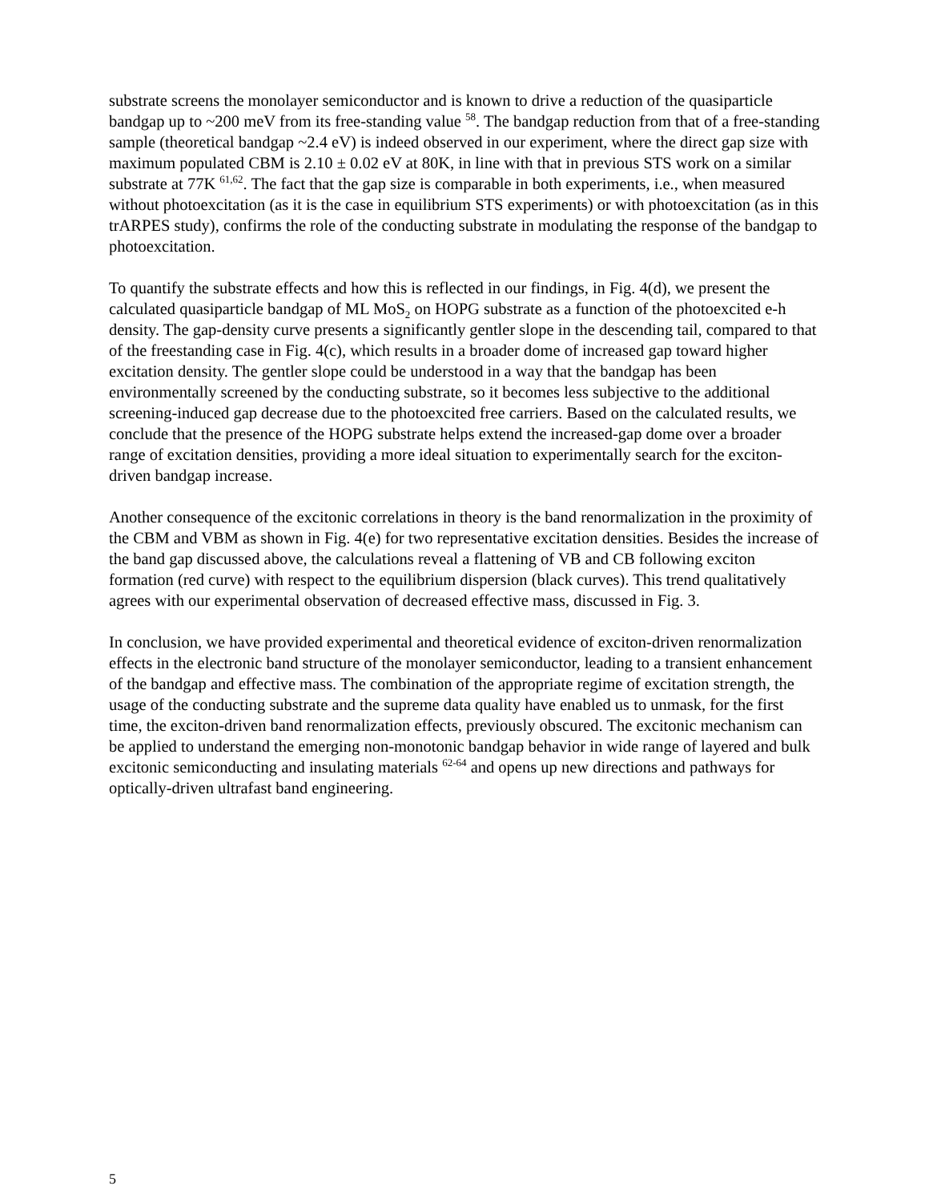substrate screens the monolayer semiconductor and is known to drive a reduction of the quasiparticle bandgap up to ~200 meV from its free-standing value <sup>58</sup>. The bandgap reduction from that of a free-standing sample (theoretical bandgap ~2.4 eV) is indeed observed in our experiment, where the direct gap size with maximum populated CBM is 2.10 ± 0.02 eV at 80K, in line with that in previous STS work on a similar substrate at 77K <sup>61,62</sup>. The fact that the gap size is comparable in both experiments, i.e., when measured without photoexcitation (as it is the case in equilibrium STS experiments) or with photoexcitation (as in this trARPES study), confirms the role of the conducting substrate in modulating the response of the bandgap to photoexcitation.
To quantify the substrate effects and how this is reflected in our findings, in Fig. 4(d), we present the calculated quasiparticle bandgap of ML MoS<sub>2</sub> on HOPG substrate as a function of the photoexcited e-h density. The gap-density curve presents a significantly gentler slope in the descending tail, compared to that of the freestanding case in Fig. 4(c), which results in a broader dome of increased gap toward higher excitation density. The gentler slope could be understood in a way that the bandgap has been environmentally screened by the conducting substrate, so it becomes less subjective to the additional screening-induced gap decrease due to the photoexcited free carriers. Based on the calculated results, we conclude that the presence of the HOPG substrate helps extend the increased-gap dome over a broader range of excitation densities, providing a more ideal situation to experimentally search for the exciton-driven bandgap increase.
Another consequence of the excitonic correlations in theory is the band renormalization in the proximity of the CBM and VBM as shown in Fig. 4(e) for two representative excitation densities. Besides the increase of the band gap discussed above, the calculations reveal a flattening of VB and CB following exciton formation (red curve) with respect to the equilibrium dispersion (black curves). This trend qualitatively agrees with our experimental observation of decreased effective mass, discussed in Fig. 3.
In conclusion, we have provided experimental and theoretical evidence of exciton-driven renormalization effects in the electronic band structure of the monolayer semiconductor, leading to a transient enhancement of the bandgap and effective mass. The combination of the appropriate regime of excitation strength, the usage of the conducting substrate and the supreme data quality have enabled us to unmask, for the first time, the exciton-driven band renormalization effects, previously obscured. The excitonic mechanism can be applied to understand the emerging non-monotonic bandgap behavior in wide range of layered and bulk excitonic semiconducting and insulating materials <sup>62-64</sup> and opens up new directions and pathways for optically-driven ultrafast band engineering.
5